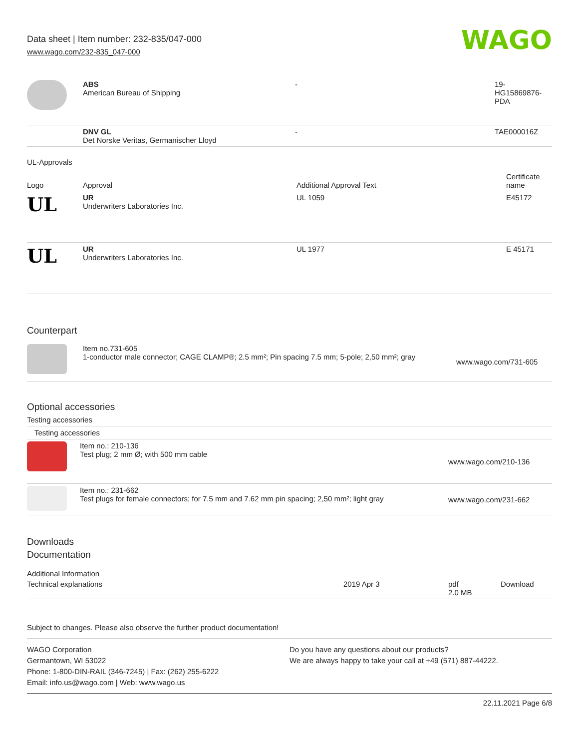Data sheet | Item number: 232-835/047-000
www.wago.com/232-835_047-000
WAGO
| | ABS American Bureau of Shipping | - | 19- HG15869876- PDA |
| | DNV GL Det Norske Veritas, Germanischer Lloyd | - | TAE000016Z |
UL-Approvals
| Logo | Approval | Additional Approval Text | Certificate name |
| --- | --- | --- | --- |
| UL | UR Underwriters Laboratories Inc. | UL 1059 | E45172 |
| UL | UR Underwriters Laboratories Inc. | UL 1977 | E 45171 |
Counterpart
| | Item no.731-605 1-conductor male connector; CAGE CLAMP®; 2.5 mm²; Pin spacing 7.5 mm; 5-pole; 2,50 mm²; gray | www.wago.com/731-605 |
Optional accessories
Testing accessories
| Testing accessories | | |
| | Item no.: 210-136 Test plug; 2 mm Ø; with 500 mm cable | www.wago.com/210-136 |
| | Item no.: 231-662 Test plugs for female connectors; for 7.5 mm and 7.62 mm pin spacing; 2,50 mm²; light gray | www.wago.com/231-662 |
Downloads
Documentation
Additional Information
| Technical explanations | 2019 Apr 3 | pdf 2.0 MB | Download |
Subject to changes. Please also observe the further product documentation!
WAGO Corporation
Germantown, WI 53022
Phone: 1-800-DIN-RAIL (346-7245) | Fax: (262) 255-6222
Email: info.us@wago.com | Web: www.wago.us
Do you have any questions about our products?
We are always happy to take your call at +49 (571) 887-44222.
22.11.2021 Page 6/8